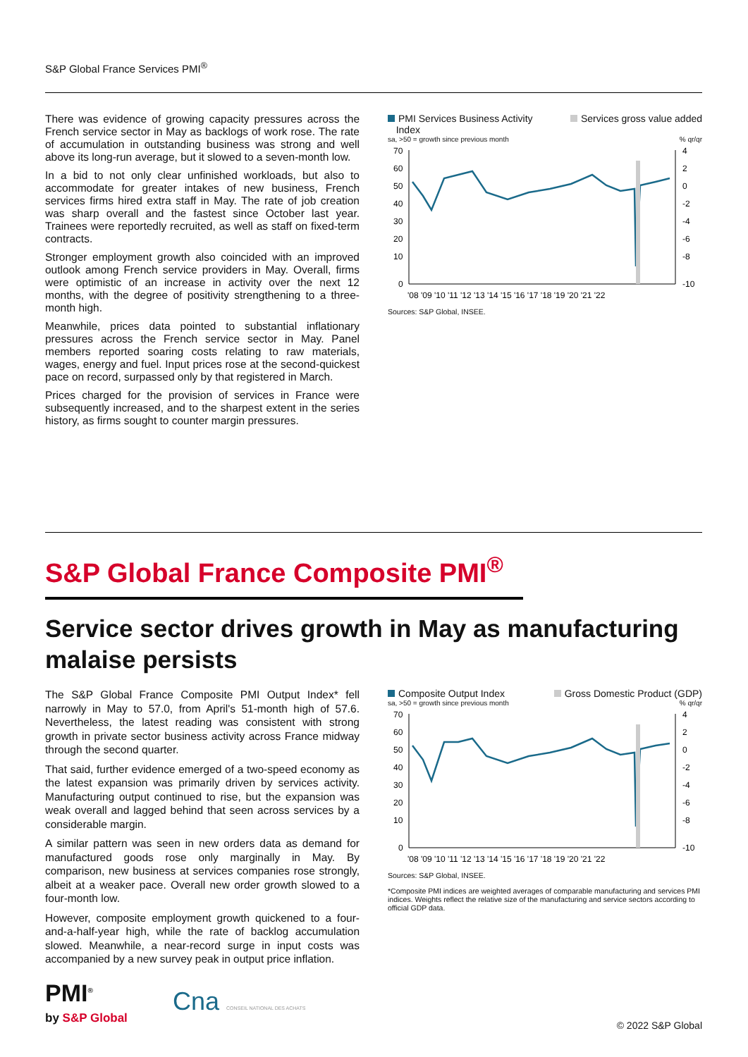S&P Global France Services PMI<sup>®</sup>
There was evidence of growing capacity pressures across the French service sector in May as backlogs of work rose. The rate of accumulation in outstanding business was strong and well above its long-run average, but it slowed to a seven-month low.
In a bid to not only clear unfinished workloads, but also to accommodate for greater intakes of new business, French services firms hired extra staff in May. The rate of job creation was sharp overall and the fastest since October last year. Trainees were reportedly recruited, as well as staff on fixed-term contracts.
Stronger employment growth also coincided with an improved outlook among French service providers in May. Overall, firms were optimistic of an increase in activity over the next 12 months, with the degree of positivity strengthening to a three-month high.
Meanwhile, prices data pointed to substantial inflationary pressures across the French service sector in May. Panel members reported soaring costs relating to raw materials, wages, energy and fuel. Input prices rose at the second-quickest pace on record, surpassed only by that registered in March.
Prices charged for the provision of services in France were subsequently increased, and to the sharpest extent in the series history, as firms sought to counter margin pressures.
PMI Services Business Activity
Index Services gross value added
sa, >50 = growth since previous month% qr/qr
70
60
50
40
30
20
10
0
4
2
0
-2
-4
-6
-8
-10
'08 '09 '10 '11 '12 '13 '14 '15 '16 '17 '18 '19 '20 '21 '22
Sources: S&P Global, INSEE.
S&P Global France Composite PMI<sup>®</sup>
Service sector drives growth in May as manufacturing malaise persists
The S&P Global France Composite PMI Output Index* fell narrowly in May to 57.0, from April's 51-month high of 57.6. Nevertheless, the latest reading was consistent with strong growth in private sector business activity across France midway through the second quarter.
That said, further evidence emerged of a two-speed economy as the latest expansion was primarily driven by services activity. Manufacturing output continued to rise, but the expansion was weak overall and lagged behind that seen across services by a considerable margin.
A similar pattern was seen in new orders data as demand for manufactured goods rose only marginally in May. By comparison, new business at services companies rose strongly, albeit at a weaker pace. Overall new order growth slowed to a four-month low.
However, composite employment growth quickened to a four-and-a-half-year high, while the rate of backlog accumulation slowed. Meanwhile, a near-record surge in input costs was accompanied by a new survey peak in output price inflation.
Composite Output Index Gross Domestic Product (GDP)
sa, >50 = growth since previous month% qr/qr
70
60
50
40
30
20
10
0
4
2
0
-2
-4
-6
-8
-10
'08 '09 '10 '11 '12 '13 '14 '15 '16 '17 '18 '19 '20 '21 '22
Sources: S&P Global, INSEE.
*Composite PMI indices are weighted averages of comparable manufacturing and services PMI indices. Weights reflect the relative size of the manufacturing and service sectors according to official GDP data.
PMI<sup>®</sup>
by S&P Global
Cna CONSEIL NATIONAL DES ACHATS
© 2022 S&P Global